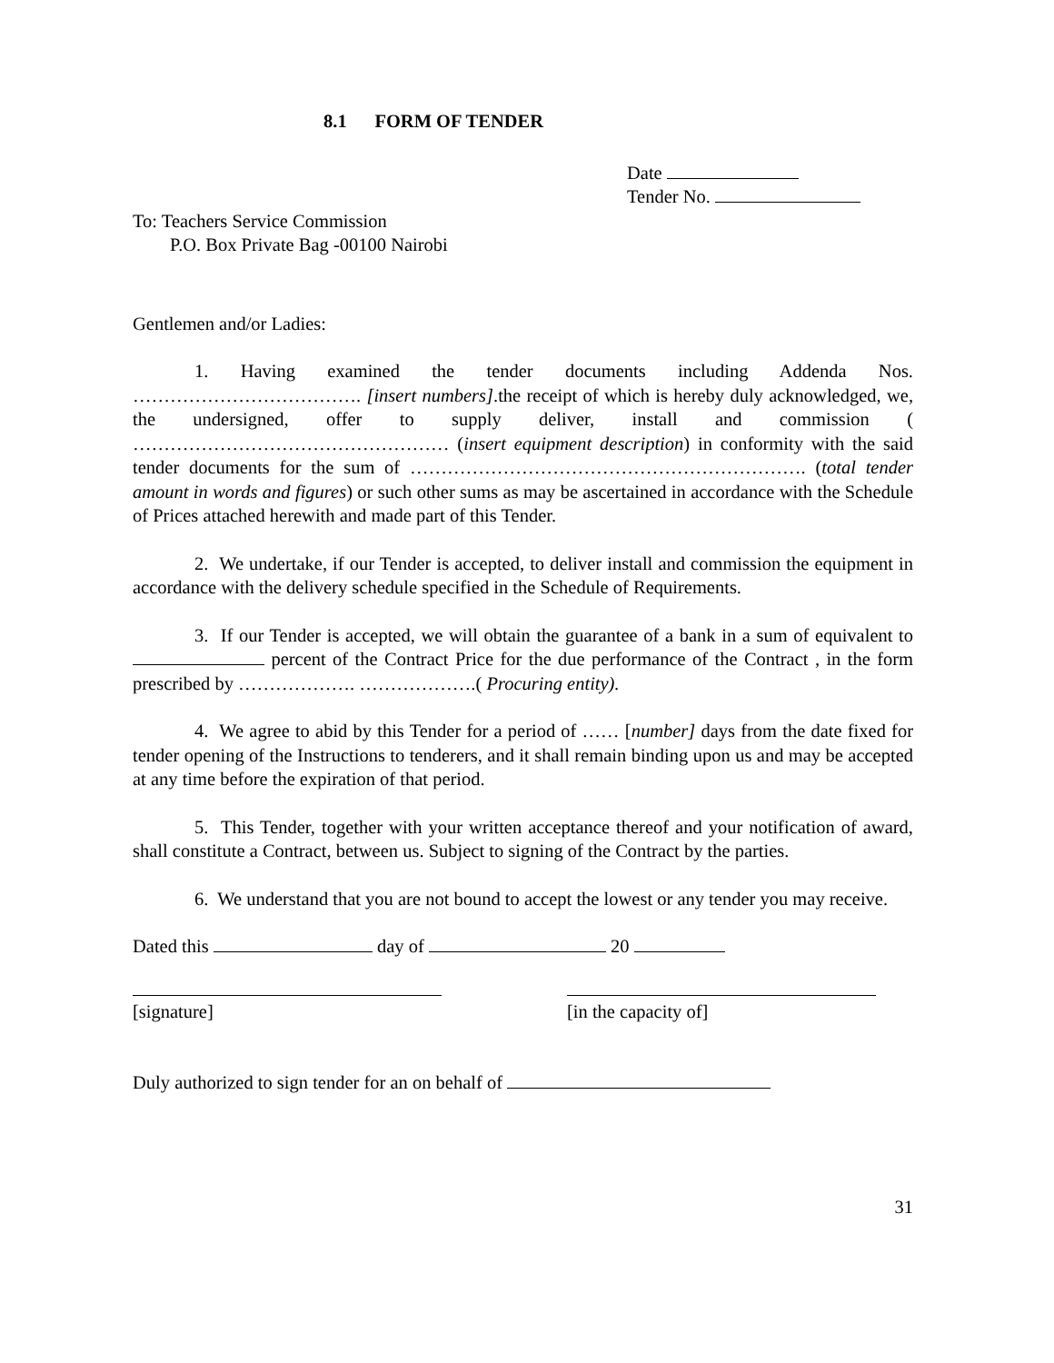8.1 FORM OF TENDER
Date
Tender No.
To: Teachers Service Commission
P.O. Box Private Bag -00100 Nairobi
Gentlemen and/or Ladies:
1. Having examined the tender documents including Addenda Nos. ………………………………. [insert numbers].the receipt of which is hereby duly acknowledged, we, the undersigned, offer to supply deliver, install and commission ( …………………………………………… (insert equipment description) in conformity with the said tender documents for the sum of ………………………………………………………. (total tender amount in words and figures) or such other sums as may be ascertained in accordance with the Schedule of Prices attached herewith and made part of this Tender.
2. We undertake, if our Tender is accepted, to deliver install and commission the equipment in accordance with the delivery schedule specified in the Schedule of Requirements.
3. If our Tender is accepted, we will obtain the guarantee of a bank in a sum of equivalent to percent of the Contract Price for the due performance of the Contract , in the form prescribed by ………………. ……………….( Procuring entity).
4. We agree to abid by this Tender for a period of …… [number] days from the date fixed for tender opening of the Instructions to tenderers, and it shall remain binding upon us and may be accepted at any time before the expiration of that period.
5. This Tender, together with your written acceptance thereof and your notification of award, shall constitute a Contract, between us. Subject to signing of the Contract by the parties.
6. We understand that you are not bound to accept the lowest or any tender you may receive.
Dated this day of 20
[signature] [in the capacity of]
Duly authorized to sign tender for an on behalf of
31